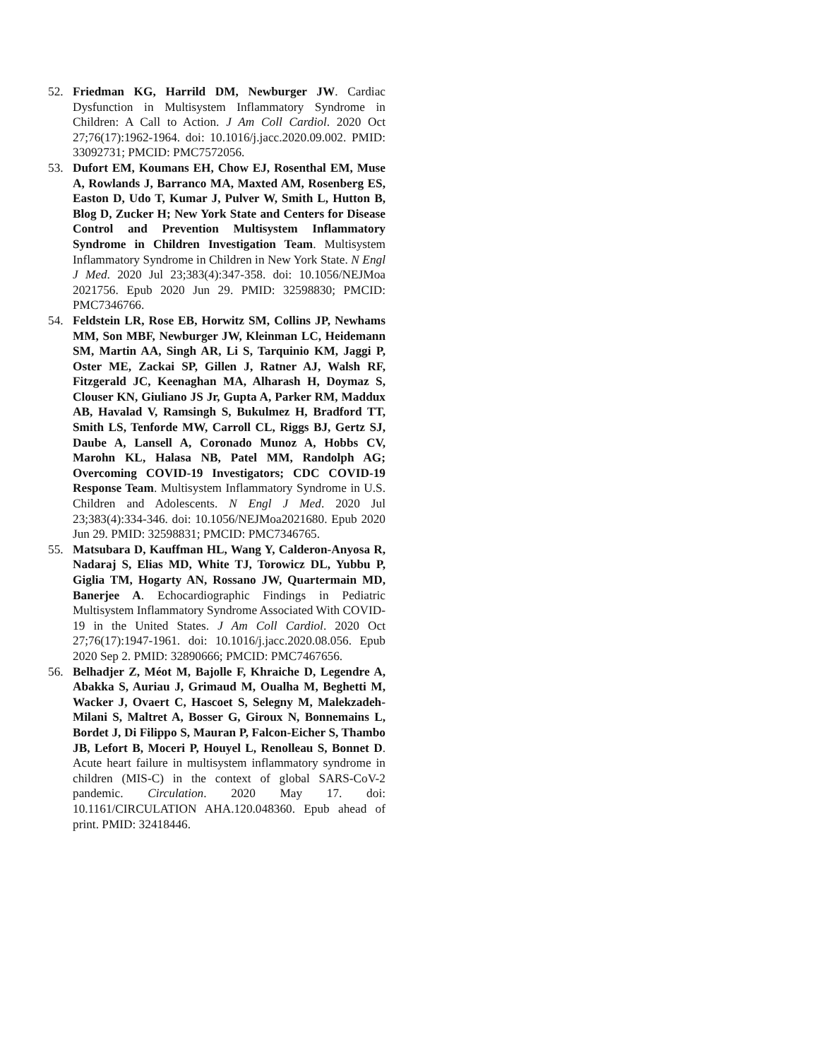52. Friedman KG, Harrild DM, Newburger JW. Cardiac Dysfunction in Multisystem Inflammatory Syndrome in Children: A Call to Action. J Am Coll Cardiol. 2020 Oct 27;76(17):1962-1964. doi: 10.1016/j.jacc.2020.09.002. PMID: 33092731; PMCID: PMC7572056.
53. Dufort EM, Koumans EH, Chow EJ, Rosenthal EM, Muse A, Rowlands J, Barranco MA, Maxted AM, Rosenberg ES, Easton D, Udo T, Kumar J, Pulver W, Smith L, Hutton B, Blog D, Zucker H; New York State and Centers for Disease Control and Prevention Multisystem Inflammatory Syndrome in Children Investigation Team. Multisystem Inflammatory Syndrome in Children in New York State. N Engl J Med. 2020 Jul 23;383(4):347-358. doi: 10.1056/NEJMoa 2021756. Epub 2020 Jun 29. PMID: 32598830; PMCID: PMC7346766.
54. Feldstein LR, Rose EB, Horwitz SM, Collins JP, Newhams MM, Son MBF, Newburger JW, Kleinman LC, Heidemann SM, Martin AA, Singh AR, Li S, Tarquinio KM, Jaggi P, Oster ME, Zackai SP, Gillen J, Ratner AJ, Walsh RF, Fitzgerald JC, Keenaghan MA, Alharash H, Doymaz S, Clouser KN, Giuliano JS Jr, Gupta A, Parker RM, Maddux AB, Havalad V, Ramsingh S, Bukulmez H, Bradford TT, Smith LS, Tenforde MW, Carroll CL, Riggs BJ, Gertz SJ, Daube A, Lansell A, Coronado Munoz A, Hobbs CV, Marohn KL, Halasa NB, Patel MM, Randolph AG; Overcoming COVID-19 Investigators; CDC COVID-19 Response Team. Multisystem Inflammatory Syndrome in U.S. Children and Adolescents. N Engl J Med. 2020 Jul 23;383(4):334-346. doi: 10.1056/NEJMoa2021680. Epub 2020 Jun 29. PMID: 32598831; PMCID: PMC7346765.
55. Matsubara D, Kauffman HL, Wang Y, Calderon-Anyosa R, Nadaraj S, Elias MD, White TJ, Torowicz DL, Yubbu P, Giglia TM, Hogarty AN, Rossano JW, Quartermain MD, Banerjee A. Echocardiographic Findings in Pediatric Multisystem Inflammatory Syndrome Associated With COVID-19 in the United States. J Am Coll Cardiol. 2020 Oct 27;76(17):1947-1961. doi: 10.1016/j.jacc.2020.08.056. Epub 2020 Sep 2. PMID: 32890666; PMCID: PMC7467656.
56. Belhadjer Z, Méot M, Bajolle F, Khraiche D, Legendre A, Abakka S, Auriau J, Grimaud M, Oualha M, Beghetti M, Wacker J, Ovaert C, Hascoet S, Selegny M, Malekzadeh-Milani S, Maltret A, Bosser G, Giroux N, Bonnemains L, Bordet J, Di Filippo S, Mauran P, Falcon-Eicher S, Thambo JB, Lefort B, Moceri P, Houyel L, Renolleau S, Bonnet D. Acute heart failure in multisystem inflammatory syndrome in children (MIS-C) in the context of global SARS-CoV-2 pandemic. Circulation. 2020 May 17. doi: 10.1161/CIRCULATION AHA.120.048360. Epub ahead of print. PMID: 32418446.